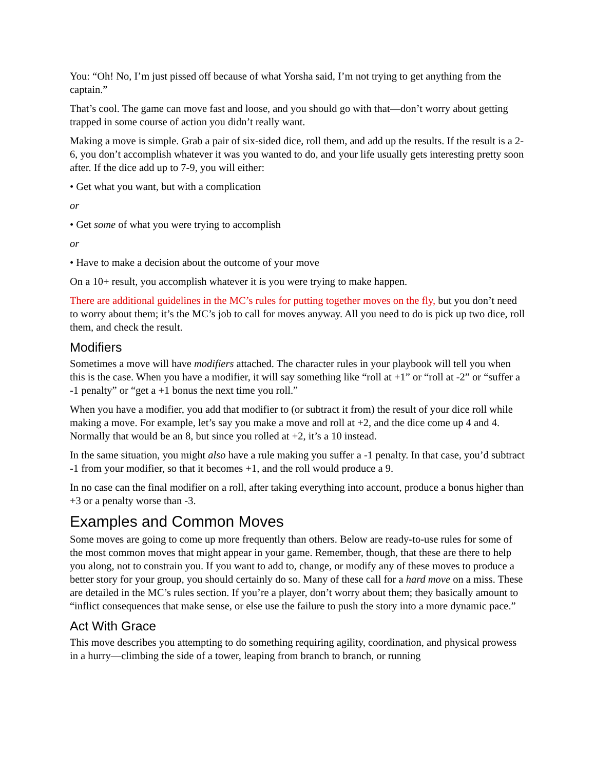You: “Oh! No, I’m just pissed off because of what Yorsha said, I’m not trying to get anything from the captain.”
That’s cool. The game can move fast and loose, and you should go with that—don’t worry about getting trapped in some course of action you didn’t really want.
Making a move is simple. Grab a pair of six-sided dice, roll them, and add up the results. If the result is a 2-6, you don’t accomplish whatever it was you wanted to do, and your life usually gets interesting pretty soon after. If the dice add up to 7-9, you will either:
• Get what you want, but with a complication
or
• Get some of what you were trying to accomplish
or
• Have to make a decision about the outcome of your move
On a 10+ result, you accomplish whatever it is you were trying to make happen.
There are additional guidelines in the MC’s rules for putting together moves on the fly, but you don’t need to worry about them; it’s the MC’s job to call for moves anyway. All you need to do is pick up two dice, roll them, and check the result.
Modifiers
Sometimes a move will have modifiers attached. The character rules in your playbook will tell you when this is the case. When you have a modifier, it will say something like “roll at +1” or “roll at -2” or “suffer a -1 penalty” or “get a +1 bonus the next time you roll.”
When you have a modifier, you add that modifier to (or subtract it from) the result of your dice roll while making a move. For example, let’s say you make a move and roll at +2, and the dice come up 4 and 4. Normally that would be an 8, but since you rolled at +2, it’s a 10 instead.
In the same situation, you might also have a rule making you suffer a -1 penalty. In that case, you’d subtract -1 from your modifier, so that it becomes +1, and the roll would produce a 9.
In no case can the final modifier on a roll, after taking everything into account, produce a bonus higher than +3 or a penalty worse than -3.
Examples and Common Moves
Some moves are going to come up more frequently than others. Below are ready-to-use rules for some of the most common moves that might appear in your game. Remember, though, that these are there to help you along, not to constrain you. If you want to add to, change, or modify any of these moves to produce a better story for your group, you should certainly do so. Many of these call for a hard move on a miss. These are detailed in the MC’s rules section. If you’re a player, don’t worry about them; they basically amount to “inflict consequences that make sense, or else use the failure to push the story into a more dynamic pace.”
Act With Grace
This move describes you attempting to do something requiring agility, coordination, and physical prowess in a hurry—climbing the side of a tower, leaping from branch to branch, or running